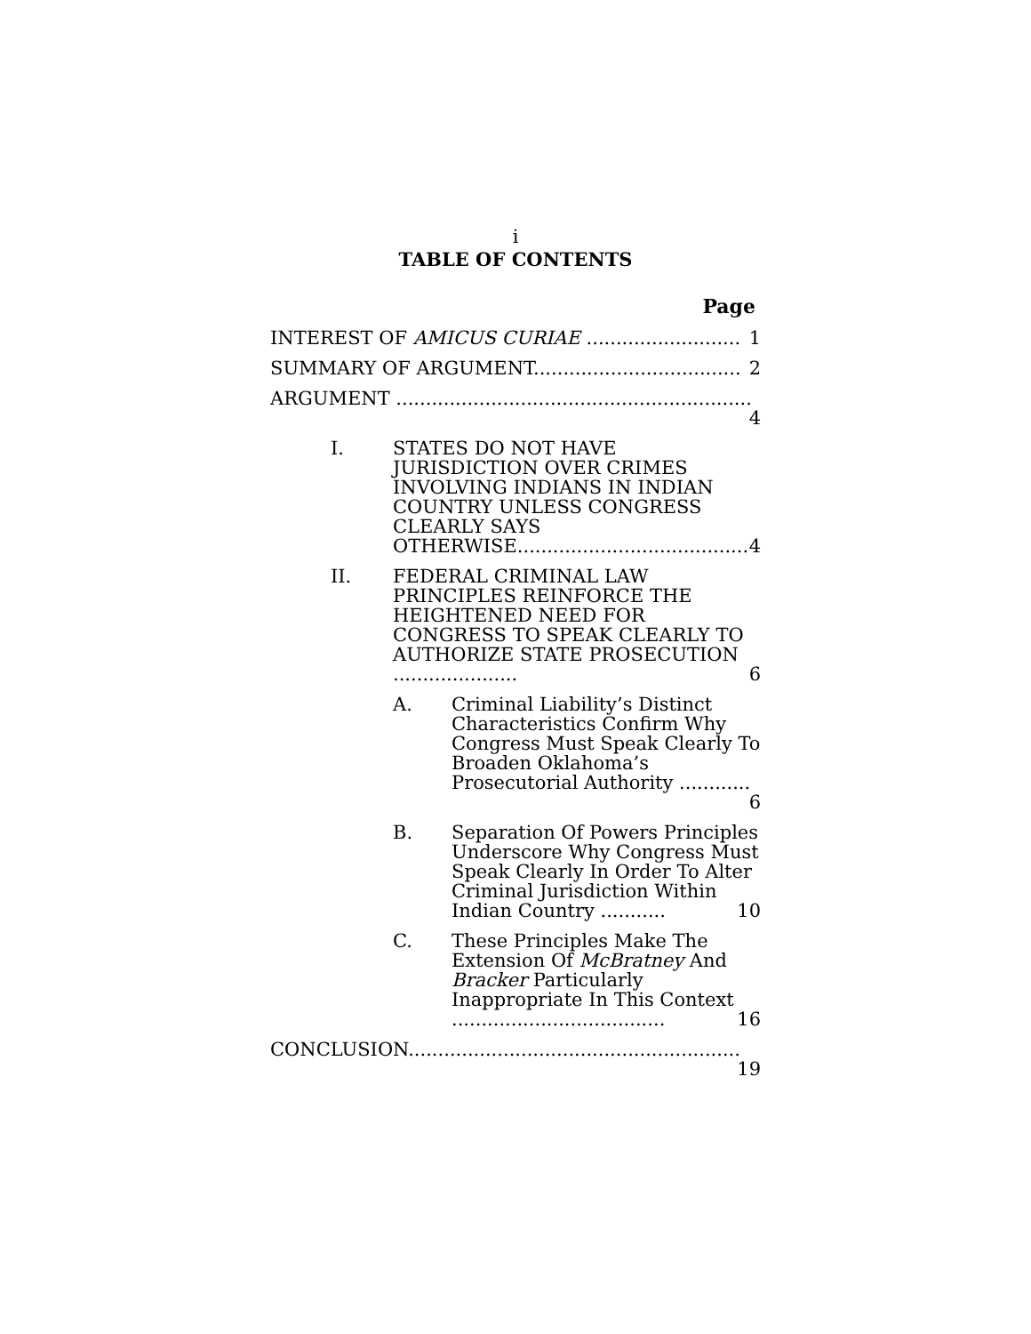i
TABLE OF CONTENTS
Page
INTEREST OF AMICUS CURIAE .......................... 1
SUMMARY OF ARGUMENT................................... 2
ARGUMENT ............................................................ 4
I. STATES DO NOT HAVE JURISDICTION OVER CRIMES INVOLVING INDIANS IN INDIAN COUNTRY UNLESS CONGRESS CLEARLY SAYS OTHERWISE....................................... 4
II. FEDERAL CRIMINAL LAW PRINCIPLES REINFORCE THE HEIGHTENED NEED FOR CONGRESS TO SPEAK CLEARLY TO AUTHORIZE STATE PROSECUTION ..................... 6
A. Criminal Liability’s Distinct Characteristics Confirm Why Congress Must Speak Clearly To Broaden Oklahoma’s Prosecutorial Authority ............ 6
B. Separation Of Powers Principles Underscore Why Congress Must Speak Clearly In Order To Alter Criminal Jurisdiction Within Indian Country ........... 10
C. These Principles Make The Extension Of McBratney And Bracker Particularly Inappropriate In This Context .................................... 16
CONCLUSION........................................................ 19